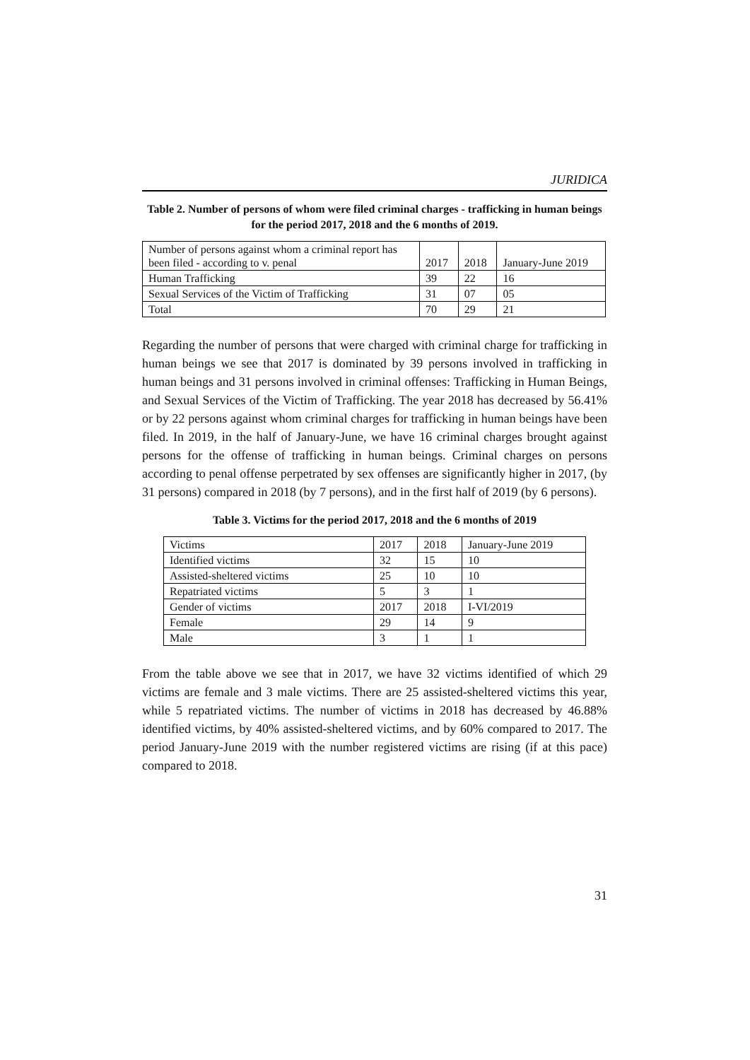JURIDICA
Table 2. Number of persons of whom were filed criminal charges - trafficking in human beings for the period 2017, 2018 and the 6 months of 2019.
| Number of persons against whom a criminal report has been filed - according to v. penal | 2017 | 2018 | January-June 2019 |
| Human Trafficking | 39 | 22 | 16 |
| Sexual Services of the Victim of Trafficking | 31 | 07 | 05 |
| Total | 70 | 29 | 21 |
Regarding the number of persons that were charged with criminal charge for trafficking in human beings we see that 2017 is dominated by 39 persons involved in trafficking in human beings and 31 persons involved in criminal offenses: Trafficking in Human Beings, and Sexual Services of the Victim of Trafficking. The year 2018 has decreased by 56.41% or by 22 persons against whom criminal charges for trafficking in human beings have been filed. In 2019, in the half of January-June, we have 16 criminal charges brought against persons for the offense of trafficking in human beings. Criminal charges on persons according to penal offense perpetrated by sex offenses are significantly higher in 2017, (by 31 persons) compared in 2018 (by 7 persons), and in the first half of 2019 (by 6 persons).
Table 3. Victims for the period 2017, 2018 and the 6 months of 2019
| Victims | 2017 | 2018 | January-June 2019 |
| Identified victims | 32 | 15 | 10 |
| Assisted-sheltered victims | 25 | 10 | 10 |
| Repatriated victims | 5 | 3 | 1 |
| Gender of victims | 2017 | 2018 | I-VI/2019 |
| Female | 29 | 14 | 9 |
| Male | 3 | 1 | 1 |
From the table above we see that in 2017, we have 32 victims identified of which 29 victims are female and 3 male victims. There are 25 assisted-sheltered victims this year, while 5 repatriated victims. The number of victims in 2018 has decreased by 46.88% identified victims, by 40% assisted-sheltered victims, and by 60% compared to 2017. The period January-June 2019 with the number registered victims are rising (if at this pace) compared to 2018.
31